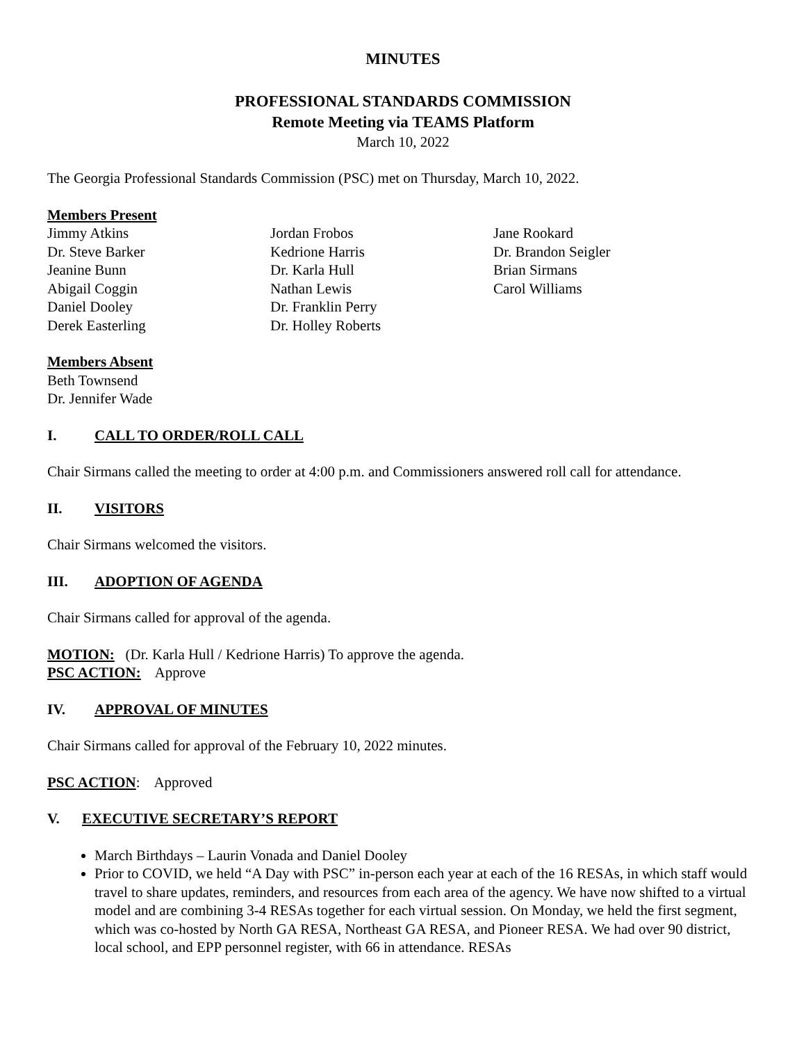MINUTES
PROFESSIONAL STANDARDS COMMISSION
Remote Meeting via TEAMS Platform
March 10, 2022
The Georgia Professional Standards Commission (PSC) met on Thursday, March 10, 2022.
Members Present
Jimmy Atkins
Dr. Steve Barker
Jeanine Bunn
Abigail Coggin
Daniel Dooley
Derek Easterling
Jordan Frobos
Kedrione Harris
Dr. Karla Hull
Nathan Lewis
Dr. Franklin Perry
Dr. Holley Roberts
Jane Rookard
Dr. Brandon Seigler
Brian Sirmans
Carol Williams
Members Absent
Beth Townsend
Dr. Jennifer Wade
I. CALL TO ORDER/ROLL CALL
Chair Sirmans called the meeting to order at 4:00 p.m. and Commissioners answered roll call for attendance.
II. VISITORS
Chair Sirmans welcomed the visitors.
III. ADOPTION OF AGENDA
Chair Sirmans called for approval of the agenda.
MOTION: (Dr. Karla Hull / Kedrione Harris) To approve the agenda.
PSC ACTION: Approve
IV. APPROVAL OF MINUTES
Chair Sirmans called for approval of the February 10, 2022 minutes.
PSC ACTION: Approved
V. EXECUTIVE SECRETARY’S REPORT
March Birthdays – Laurin Vonada and Daniel Dooley
Prior to COVID, we held “A Day with PSC” in-person each year at each of the 16 RESAs, in which staff would travel to share updates, reminders, and resources from each area of the agency. We have now shifted to a virtual model and are combining 3-4 RESAs together for each virtual session. On Monday, we held the first segment, which was co-hosted by North GA RESA, Northeast GA RESA, and Pioneer RESA. We had over 90 district, local school, and EPP personnel register, with 66 in attendance. RESAs